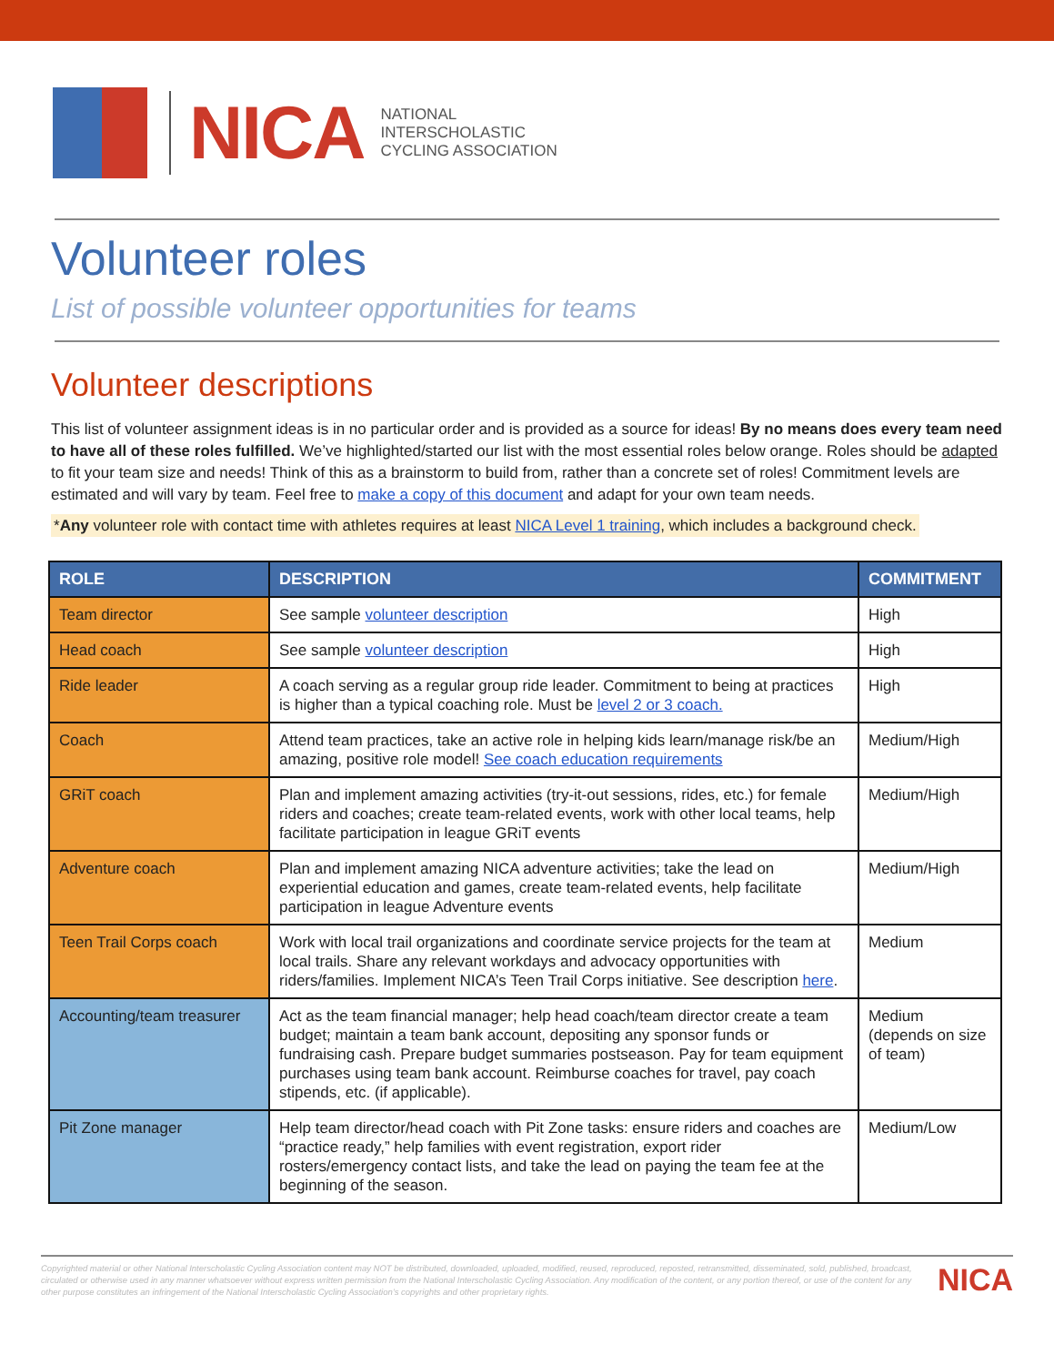NICA
NATIONAL
INTERSCHOLASTIC
CYCLING ASSOCIATION
Volunteer roles
List of possible volunteer opportunities for teams
Volunteer descriptions
This list of volunteer assignment ideas is in no particular order and is provided as a source for ideas! By no means does every team need to have all of these roles fulfilled. We’ve highlighted/started our list with the most essential roles below orange. Roles should be adapted to fit your team size and needs! Think of this as a brainstorm to build from, rather than a concrete set of roles! Commitment levels are estimated and will vary by team. Feel free to make a copy of this document and adapt for your own team needs.
*Any volunteer role with contact time with athletes requires at least NICA Level 1 training, which includes a background check.
| ROLE | DESCRIPTION | COMMITMENT |
| --- | --- | --- |
| Team director | See sample volunteer description | High |
| Head coach | See sample volunteer description | High |
| Ride leader | A coach serving as a regular group ride leader. Commitment to being at practices is higher than a typical coaching role. Must be level 2 or 3 coach. | High |
| Coach | Attend team practices, take an active role in helping kids learn/manage risk/be an amazing, positive role model! See coach education requirements | Medium/High |
| GRiT coach | Plan and implement amazing activities (try-it-out sessions, rides, etc.) for female riders and coaches; create team-related events, work with other local teams, help facilitate participation in league GRiT events | Medium/High |
| Adventure coach | Plan and implement amazing NICA adventure activities; take the lead on experiential education and games, create team-related events, help facilitate participation in league Adventure events | Medium/High |
| Teen Trail Corps coach | Work with local trail organizations and coordinate service projects for the team at local trails. Share any relevant workdays and advocacy opportunities with riders/families. Implement NICA’s Teen Trail Corps initiative. See description here . | Medium |
| Accounting/team treasurer | Act as the team financial manager; help head coach/team director create a team budget; maintain a team bank account, depositing any sponsor funds or fundraising cash. Prepare budget summaries postseason. Pay for team equipment purchases using team bank account. Reimburse coaches for travel, pay coach stipends, etc. (if applicable). | Medium (depends on size of team) |
| Pit Zone manager | Help team director/head coach with Pit Zone tasks: ensure riders and coaches are “practice ready,” help families with event registration, export rider rosters/emergency contact lists, and take the lead on paying the team fee at the beginning of the season. | Medium/Low |
Copyrighted material or other National Interscholastic Cycling Association content may NOT be distributed, downloaded, uploaded, modified, reused, reproduced, reposted, retransmitted, disseminated, sold, published, broadcast, circulated or otherwise used in any manner whatsoever without express written permission from the National Interscholastic Cycling Association. Any modification of the content, or any portion thereof, or use of the content for any other purpose constitutes an infringement of the National Interscholastic Cycling Association’s copyrights and other proprietary rights.
NICA